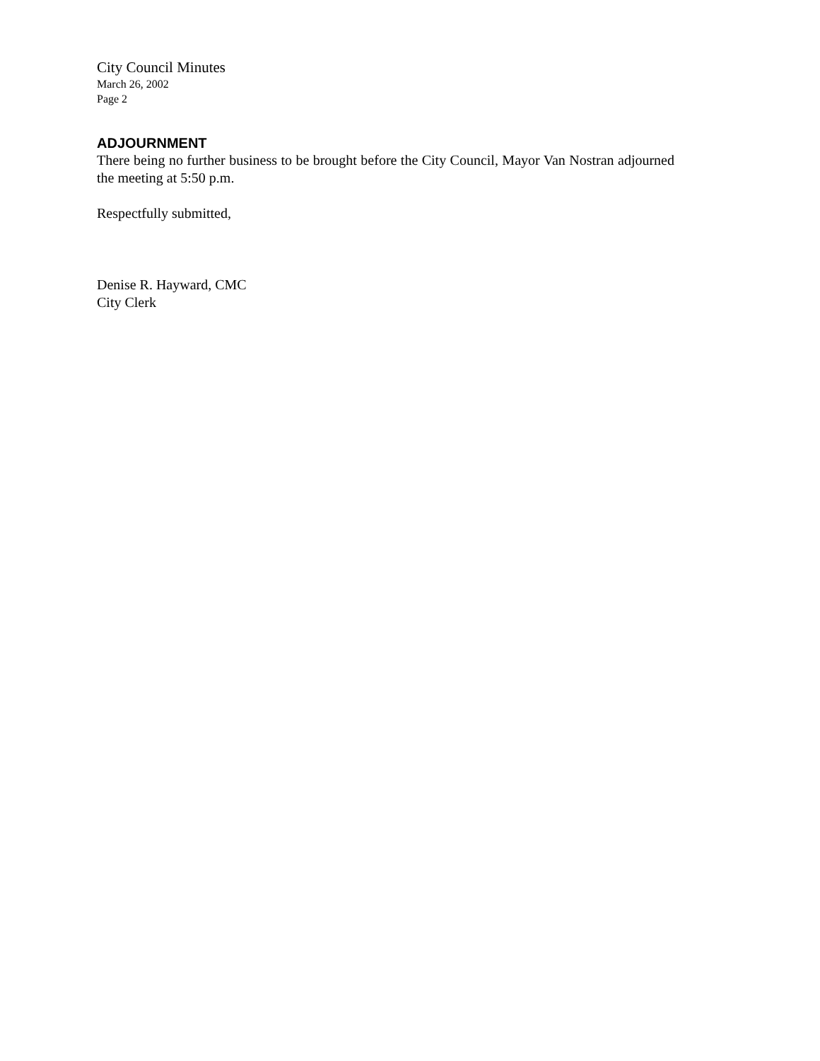City Council Minutes
March 26, 2002
Page 2
ADJOURNMENT
There being no further business to be brought before the City Council, Mayor Van Nostran adjourned the meeting at 5:50 p.m.
Respectfully submitted,
Denise R. Hayward, CMC
City Clerk